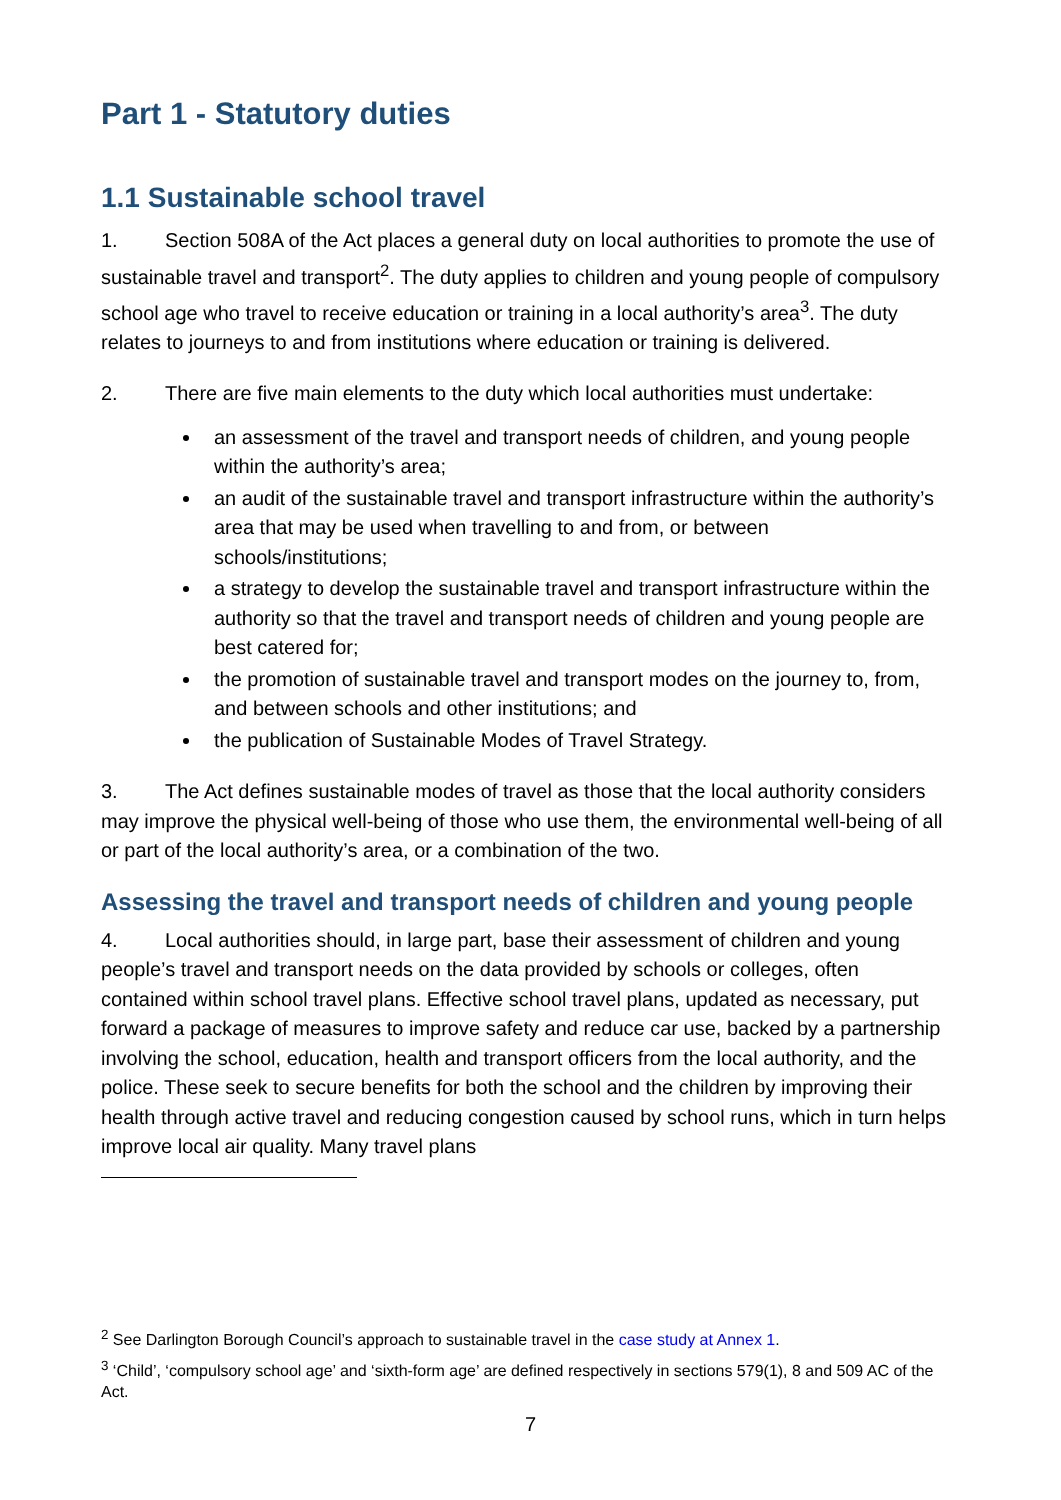Part 1 - Statutory duties
1.1 Sustainable school travel
1. Section 508A of the Act places a general duty on local authorities to promote the use of sustainable travel and transport<sup>2</sup>. The duty applies to children and young people of compulsory school age who travel to receive education or training in a local authority’s area<sup>3</sup>. The duty relates to journeys to and from institutions where education or training is delivered.
2. There are five main elements to the duty which local authorities must undertake:
an assessment of the travel and transport needs of children, and young people within the authority’s area;
an audit of the sustainable travel and transport infrastructure within the authority’s area that may be used when travelling to and from, or between schools/institutions;
a strategy to develop the sustainable travel and transport infrastructure within the authority so that the travel and transport needs of children and young people are best catered for;
the promotion of sustainable travel and transport modes on the journey to, from, and between schools and other institutions; and
the publication of Sustainable Modes of Travel Strategy.
3. The Act defines sustainable modes of travel as those that the local authority considers may improve the physical well-being of those who use them, the environmental well-being of all or part of the local authority’s area, or a combination of the two.
Assessing the travel and transport needs of children and young people
4. Local authorities should, in large part, base their assessment of children and young people’s travel and transport needs on the data provided by schools or colleges, often contained within school travel plans. Effective school travel plans, updated as necessary, put forward a package of measures to improve safety and reduce car use, backed by a partnership involving the school, education, health and transport officers from the local authority, and the police. These seek to secure benefits for both the school and the children by improving their health through active travel and reducing congestion caused by school runs, which in turn helps improve local air quality. Many travel plans
<sup>2</sup> See Darlington Borough Council’s approach to sustainable travel in the case study at Annex 1.
<sup>3</sup> ‘Child’, ‘compulsory school age’ and ‘sixth-form age’ are defined respectively in sections 579(1), 8 and 509 AC of the Act.
7